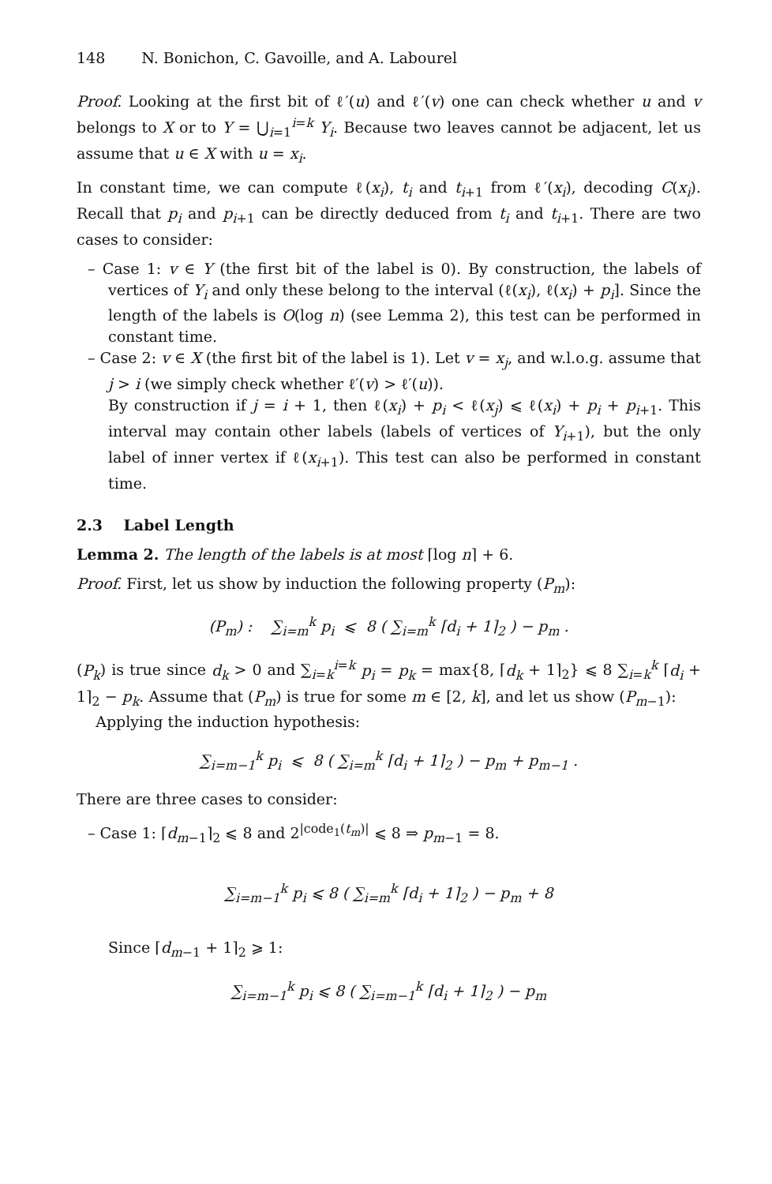148 N. Bonichon, C. Gavoille, and A. Labourel
Proof. Looking at the first bit of ℓ′(u) and ℓ′(v) one can check whether u and v belongs to X or to Y = ⋃<sub>i=1</sub><sup>i=k</sup> Y<sub>i</sub>. Because two leaves cannot be adjacent, let us assume that u ∈ X with u = x<sub>i</sub>.
In constant time, we can compute ℓ(x<sub>i</sub>), t<sub>i</sub> and t<sub>i+1</sub> from ℓ′(x<sub>i</sub>), decoding C(x<sub>i</sub>). Recall that p<sub>i</sub> and p<sub>i+1</sub> can be directly deduced from t<sub>i</sub> and t<sub>i+1</sub>. There are two cases to consider:
– Case 1: v ∈ Y (the first bit of the label is 0). By construction, the labels of vertices of Y<sub>i</sub> and only these belong to the interval (ℓ(x<sub>i</sub>), ℓ(x<sub>i</sub>) + p<sub>i</sub>]. Since the length of the labels is O(log n) (see Lemma 2), this test can be performed in constant time.
– Case 2: v ∈ X (the first bit of the label is 1). Let v = x<sub>j</sub>, and w.l.o.g. assume that j > i (we simply check whether ℓ′(v) > ℓ′(u)).
By construction if j = i + 1, then ℓ(x<sub>i</sub>) + p<sub>i</sub> < ℓ(x<sub>j</sub>) ⩽ ℓ(x<sub>i</sub>) + p<sub>i</sub> + p<sub>i+1</sub>. This interval may contain other labels (labels of vertices of Y<sub>i+1</sub>), but the only label of inner vertex if ℓ(x<sub>i+1</sub>). This test can also be performed in constant time.
2.3 Label Length
Lemma 2. The length of the labels is at most ⌈log n⌉ + 6.
Proof. First, let us show by induction the following property (P<sub>m</sub>):
(P<sub>m</sub>) : ∑<sub>i=m</sub><sup>k</sup> p<sub>i</sub> ⩽ 8 ( ∑<sub>i=m</sub><sup>k</sup> ⌈d<sub>i</sub> + 1⌉<sub>2</sub> ) − p<sub>m</sub> .
(P<sub>k</sub>) is true since d<sub>k</sub> > 0 and ∑<sub>i=k</sub><sup>i=k</sup> p<sub>i</sub> = p<sub>k</sub> = max{8, ⌈d<sub>k</sub> + 1⌉<sub>2</sub>} ⩽ 8 ∑<sub>i=k</sub><sup>k</sup> ⌈d<sub>i</sub> + 1⌉<sub>2</sub> − p<sub>k</sub>. Assume that (P<sub>m</sub>) is true for some m ∈ [2, k], and let us show (P<sub>m−1</sub>):
Applying the induction hypothesis:
∑<sub>i=m−1</sub><sup>k</sup> p<sub>i</sub> ⩽ 8 ( ∑<sub>i=m</sub><sup>k</sup> ⌈d<sub>i</sub> + 1⌉<sub>2</sub> ) − p<sub>m</sub> + p<sub>m−1</sub> .
There are three cases to consider:
– Case 1: ⌈d<sub>m−1</sub>⌉<sub>2</sub> ⩽ 8 and 2<sup>|code<sub>1</sub>(t<sub>m</sub>)|</sup> ⩽ 8 ⇒ p<sub>m−1</sub> = 8.
∑<sub>i=m−1</sub><sup>k</sup> p<sub>i</sub> ⩽ 8 ( ∑<sub>i=m</sub><sup>k</sup> ⌈d<sub>i</sub> + 1⌉<sub>2</sub> ) − p<sub>m</sub> + 8
Since ⌈d<sub>m−1</sub> + 1⌉<sub>2</sub> ⩾ 1:
∑<sub>i=m−1</sub><sup>k</sup> p<sub>i</sub> ⩽ 8 ( ∑<sub>i=m−1</sub><sup>k</sup> ⌈d<sub>i</sub> + 1⌉<sub>2</sub> ) − p<sub>m</sub>